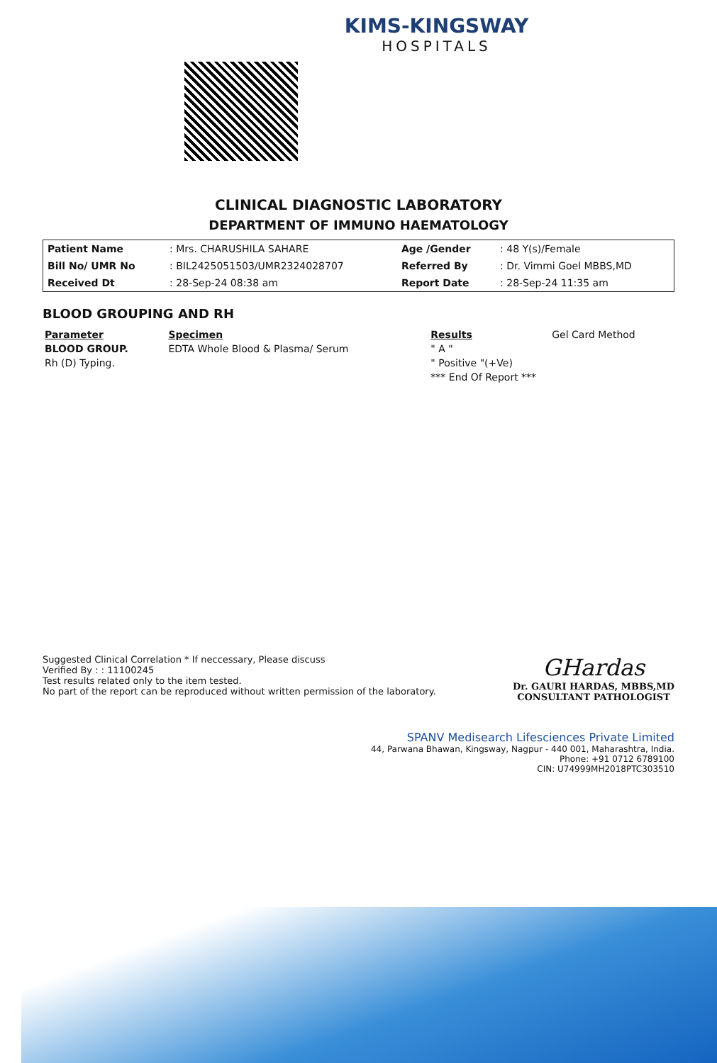KIMS-KINGSWAY
HOSPITALS
CLINICAL DIAGNOSTIC LABORATORY
DEPARTMENT OF IMMUNO HAEMATOLOGY
| Patient Name | : Mrs. CHARUSHILA SAHARE | Age /Gender | : 48 Y(s)/Female |
| Bill No/ UMR No | : BIL2425051503/UMR2324028707 | Referred By | : Dr. Vimmi Goel MBBS,MD |
| Received Dt | : 28-Sep-24 08:38 am | Report Date | : 28-Sep-24 11:35 am |
BLOOD GROUPING AND RH
| Parameter | Specimen | Results | Gel Card Method |
| --- | --- | --- | --- |
| BLOOD GROUP. | EDTA Whole Blood & Plasma/ Serum | " A " | |
| Rh (D) Typing. | | " Positive "(+Ve) | |
| | | *** End Of Report *** | |
Suggested Clinical Correlation * If neccessary, Please discuss
Verified By : : 11100245
Test results related only to the item tested.
No part of the report can be reproduced without written permission of the laboratory.
GHardas
Dr. GAURI HARDAS, MBBS,MD
CONSULTANT PATHOLOGIST
SPANV Medisearch Lifesciences Private Limited
44, Parwana Bhawan, Kingsway, Nagpur - 440 001, Maharashtra, India.
Phone: +91 0712 6789100
CIN: U74999MH2018PTC303510